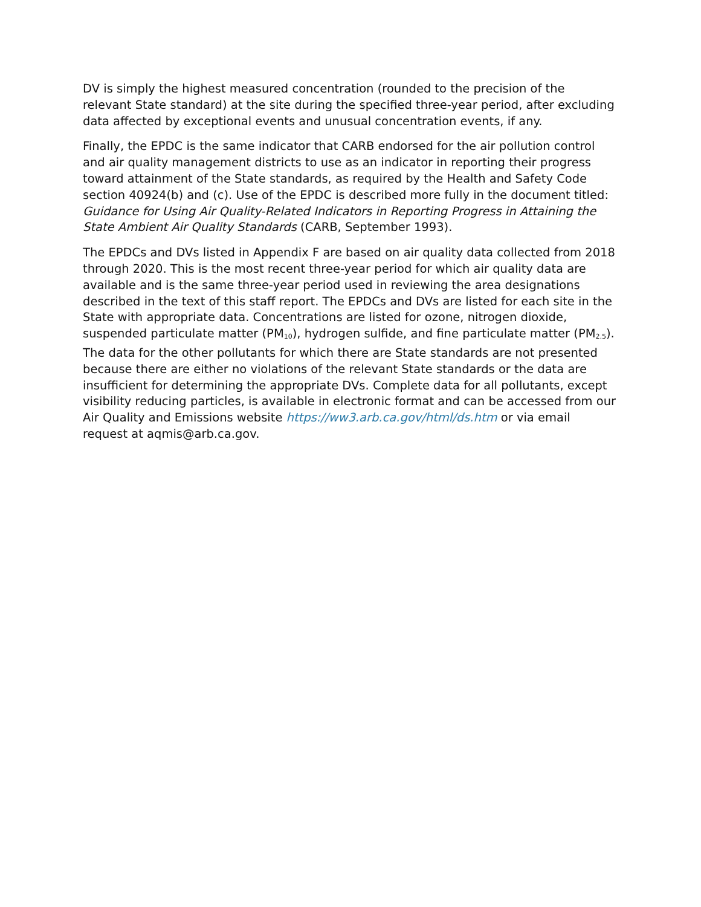DV is simply the highest measured concentration (rounded to the precision of the relevant State standard) at the site during the specified three-year period, after excluding data affected by exceptional events and unusual concentration events, if any.
Finally, the EPDC is the same indicator that CARB endorsed for the air pollution control and air quality management districts to use as an indicator in reporting their progress toward attainment of the State standards, as required by the Health and Safety Code section 40924(b) and (c). Use of the EPDC is described more fully in the document titled: Guidance for Using Air Quality-Related Indicators in Reporting Progress in Attaining the State Ambient Air Quality Standards (CARB, September 1993).
The EPDCs and DVs listed in Appendix F are based on air quality data collected from 2018 through 2020. This is the most recent three-year period for which air quality data are available and is the same three-year period used in reviewing the area designations described in the text of this staff report. The EPDCs and DVs are listed for each site in the State with appropriate data. Concentrations are listed for ozone, nitrogen dioxide, suspended particulate matter (PM<sub>10</sub>), hydrogen sulfide, and fine particulate matter (PM<sub>2.5</sub>). The data for the other pollutants for which there are State standards are not presented because there are either no violations of the relevant State standards or the data are insufficient for determining the appropriate DVs. Complete data for all pollutants, except visibility reducing particles, is available in electronic format and can be accessed from our Air Quality and Emissions website https://ww3.arb.ca.gov/html/ds.htm or via email request at aqmis@arb.ca.gov.